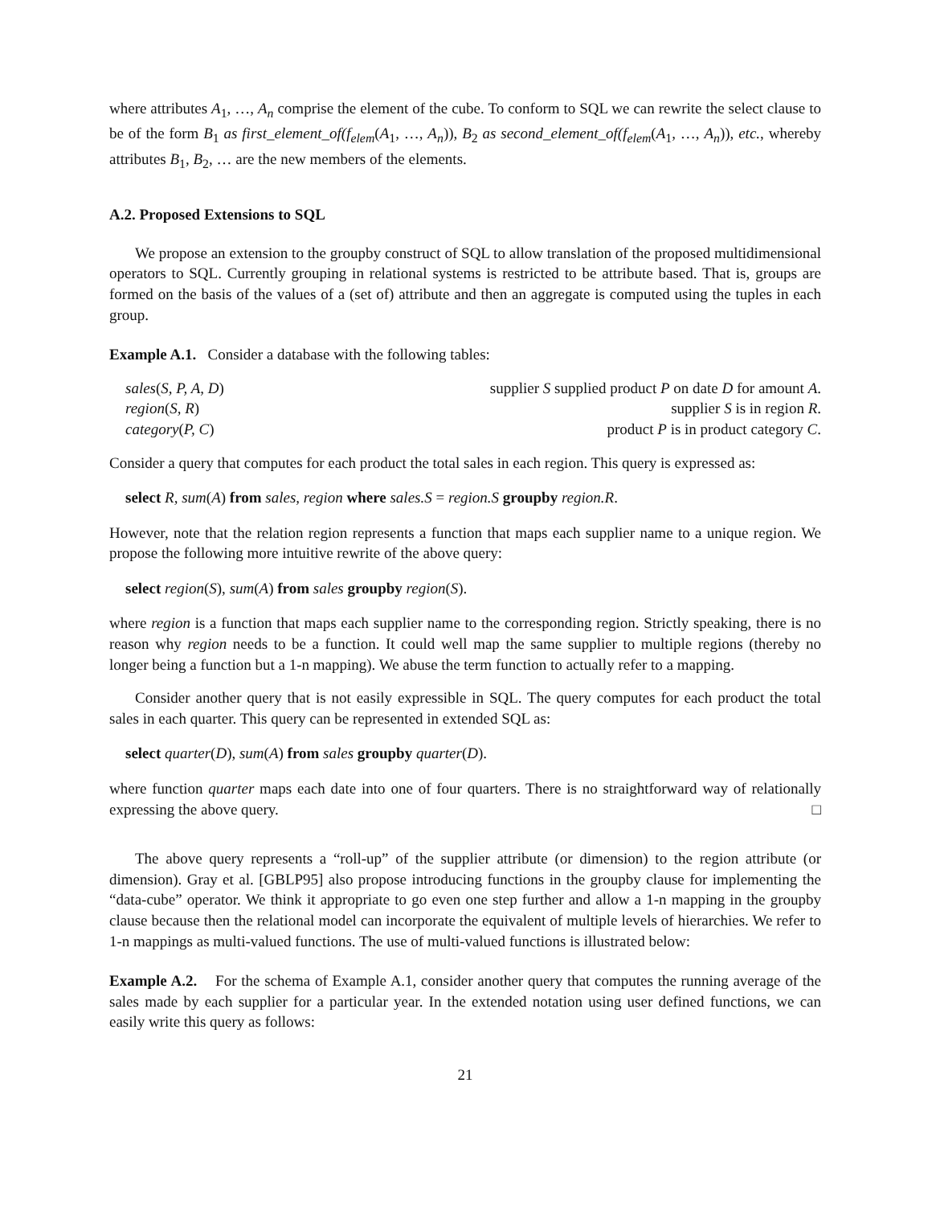where attributes A<sub>1</sub>, …, A<sub>n</sub> comprise the element of the cube. To conform to SQL we can rewrite the select clause to be of the form B<sub>1</sub> as first_element_of(f<sub>elem</sub>(A<sub>1</sub>, …, A<sub>n</sub>)), B<sub>2</sub> as second_element_of(f<sub>elem</sub>(A<sub>1</sub>, …, A<sub>n</sub>)), etc., whereby attributes B<sub>1</sub>, B<sub>2</sub>, … are the new members of the elements.
A.2. Proposed Extensions to SQL
We propose an extension to the groupby construct of SQL to allow translation of the proposed multidimensional operators to SQL. Currently grouping in relational systems is restricted to be attribute based. That is, groups are formed on the basis of the values of a (set of) attribute and then an aggregate is computed using the tuples in each group.
Example A.1. Consider a database with the following tables:
| sales ( S, P, A, D ) | supplier S supplied product P on date D for amount A . |
| region ( S, R ) | supplier S is in region R . |
| category ( P, C ) | product P is in product category C . |
Consider a query that computes for each product the total sales in each region. This query is expressed as:
select R, sum(A) from sales, region where sales.S = region.S groupby region.R.
However, note that the relation region represents a function that maps each supplier name to a unique region. We propose the following more intuitive rewrite of the above query:
select region(S), sum(A) from sales groupby region(S).
where region is a function that maps each supplier name to the corresponding region. Strictly speaking, there is no reason why region needs to be a function. It could well map the same supplier to multiple regions (thereby no longer being a function but a 1-n mapping). We abuse the term function to actually refer to a mapping.
Consider another query that is not easily expressible in SQL. The query computes for each product the total sales in each quarter. This query can be represented in extended SQL as:
select quarter(D), sum(A) from sales groupby quarter(D).
where function quarter maps each date into one of four quarters. There is no straightforward way of relationally expressing the above query. □
The above query represents a “roll-up” of the supplier attribute (or dimension) to the region attribute (or dimension). Gray et al. [GBLP95] also propose introducing functions in the groupby clause for implementing the “data-cube” operator. We think it appropriate to go even one step further and allow a 1-n mapping in the groupby clause because then the relational model can incorporate the equivalent of multiple levels of hierarchies. We refer to 1-n mappings as multi-valued functions. The use of multi-valued functions is illustrated below:
Example A.2. For the schema of Example A.1, consider another query that computes the running average of the sales made by each supplier for a particular year. In the extended notation using user defined functions, we can easily write this query as follows:
21